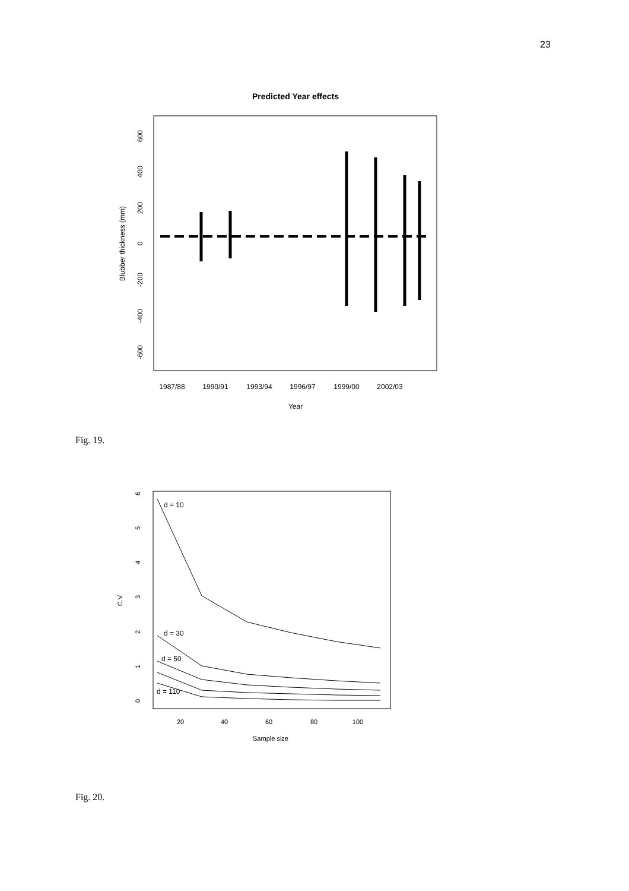23
Predicted Year effects
600
400
200
0
-200
-400
-600
Blubber thickness (mm)
1987/88
1990/91
1993/94
1996/97
1999/00
2002/03
Year
Fig. 19.
0
1
2
3
4
5
6
C.V.
20
40
60
80
100
Sample size
d = 10
d = 30
d = 50
d = 110
Fig. 20.